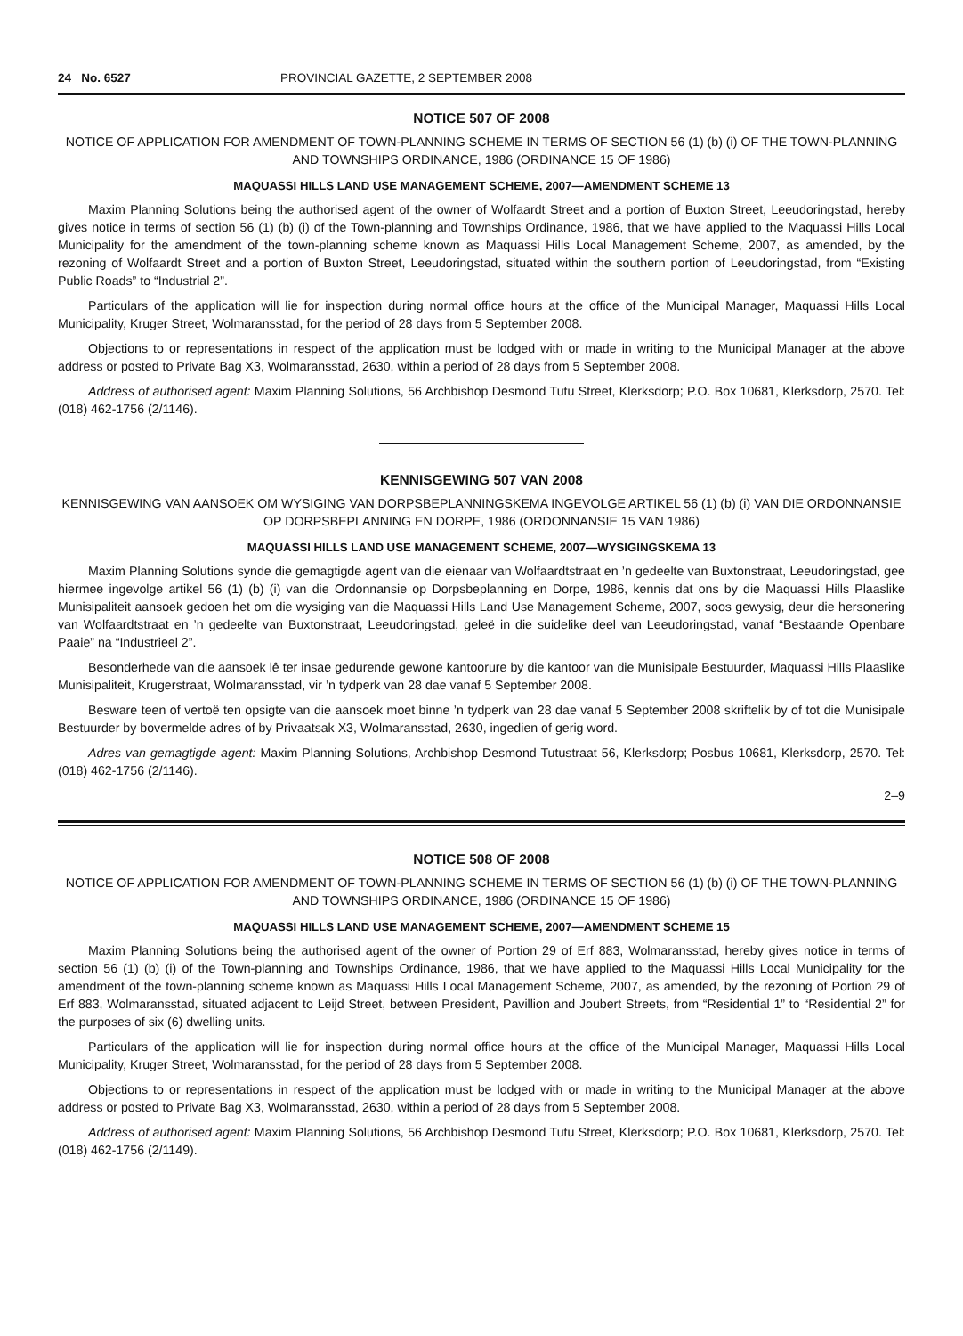24 No. 6527 PROVINCIAL GAZETTE, 2 SEPTEMBER 2008
NOTICE 507 OF 2008
NOTICE OF APPLICATION FOR AMENDMENT OF TOWN-PLANNING SCHEME IN TERMS OF SECTION 56 (1) (b) (i) OF THE TOWN-PLANNING AND TOWNSHIPS ORDINANCE, 1986 (ORDINANCE 15 OF 1986)
MAQUASSI HILLS LAND USE MANAGEMENT SCHEME, 2007—AMENDMENT SCHEME 13
Maxim Planning Solutions being the authorised agent of the owner of Wolfaardt Street and a portion of Buxton Street, Leeudoringstad, hereby gives notice in terms of section 56 (1) (b) (i) of the Town-planning and Townships Ordinance, 1986, that we have applied to the Maquassi Hills Local Municipality for the amendment of the town-planning scheme known as Maquassi Hills Local Management Scheme, 2007, as amended, by the rezoning of Wolfaardt Street and a portion of Buxton Street, Leeudoringstad, situated within the southern portion of Leeudoringstad, from “Existing Public Roads” to “Industrial 2”.
Particulars of the application will lie for inspection during normal office hours at the office of the Municipal Manager, Maquassi Hills Local Municipality, Kruger Street, Wolmaransstad, for the period of 28 days from 5 September 2008.
Objections to or representations in respect of the application must be lodged with or made in writing to the Municipal Manager at the above address or posted to Private Bag X3, Wolmaransstad, 2630, within a period of 28 days from 5 September 2008.
Address of authorised agent: Maxim Planning Solutions, 56 Archbishop Desmond Tutu Street, Klerksdorp; P.O. Box 10681, Klerksdorp, 2570. Tel: (018) 462-1756 (2/1146).
KENNISGEWING 507 VAN 2008
KENNISGEWING VAN AANSOEK OM WYSIGING VAN DORPSBEPLANNINGSKEMA INGEVOLGE ARTIKEL 56 (1) (b) (i) VAN DIE ORDONNANSIE OP DORPSBEPLANNING EN DORPE, 1986 (ORDONNANSIE 15 VAN 1986)
MAQUASSI HILLS LAND USE MANAGEMENT SCHEME, 2007—WYSIGINGSKEMA 13
Maxim Planning Solutions synde die gemagtigde agent van die eienaar van Wolfaardtstraat en ’n gedeelte van Buxtonstraat, Leeudoringstad, gee hiermee ingevolge artikel 56 (1) (b) (i) van die Ordonnansie op Dorpsbeplanning en Dorpe, 1986, kennis dat ons by die Maquassi Hills Plaaslike Munisipaliteit aansoek gedoen het om die wysiging van die Maquassi Hills Land Use Management Scheme, 2007, soos gewysig, deur die hersonering van Wolfaardtstraat en ’n gedeelte van Buxtonstraat, Leeudoringstad, geleë in die suidelike deel van Leeudoringstad, vanaf “Bestaande Openbare Paaie” na “Industrieel 2”.
Besonderhede van die aansoek lê ter insae gedurende gewone kantoorure by die kantoor van die Munisipale Bestuurder, Maquassi Hills Plaaslike Munisipaliteit, Krugerstraat, Wolmaransstad, vir ’n tydperk van 28 dae vanaf 5 September 2008.
Besware teen of vertoë ten opsigte van die aansoek moet binne ’n tydperk van 28 dae vanaf 5 September 2008 skriftelik by of tot die Munisipale Bestuurder by bovermelde adres of by Privaatsak X3, Wolmaransstad, 2630, ingedien of gerig word.
Adres van gemagtigde agent: Maxim Planning Solutions, Archbishop Desmond Tutustraat 56, Klerksdorp; Posbus 10681, Klerksdorp, 2570. Tel: (018) 462-1756 (2/1146).
2–9
NOTICE 508 OF 2008
NOTICE OF APPLICATION FOR AMENDMENT OF TOWN-PLANNING SCHEME IN TERMS OF SECTION 56 (1) (b) (i) OF THE TOWN-PLANNING AND TOWNSHIPS ORDINANCE, 1986 (ORDINANCE 15 OF 1986)
MAQUASSI HILLS LAND USE MANAGEMENT SCHEME, 2007—AMENDMENT SCHEME 15
Maxim Planning Solutions being the authorised agent of the owner of Portion 29 of Erf 883, Wolmaransstad, hereby gives notice in terms of section 56 (1) (b) (i) of the Town-planning and Townships Ordinance, 1986, that we have applied to the Maquassi Hills Local Municipality for the amendment of the town-planning scheme known as Maquassi Hills Local Management Scheme, 2007, as amended, by the rezoning of Portion 29 of Erf 883, Wolmaransstad, situated adjacent to Leijd Street, between President, Pavillion and Joubert Streets, from “Residential 1” to “Residential 2” for the purposes of six (6) dwelling units.
Particulars of the application will lie for inspection during normal office hours at the office of the Municipal Manager, Maquassi Hills Local Municipality, Kruger Street, Wolmaransstad, for the period of 28 days from 5 September 2008.
Objections to or representations in respect of the application must be lodged with or made in writing to the Municipal Manager at the above address or posted to Private Bag X3, Wolmaransstad, 2630, within a period of 28 days from 5 September 2008.
Address of authorised agent: Maxim Planning Solutions, 56 Archbishop Desmond Tutu Street, Klerksdorp; P.O. Box 10681, Klerksdorp, 2570. Tel: (018) 462-1756 (2/1149).